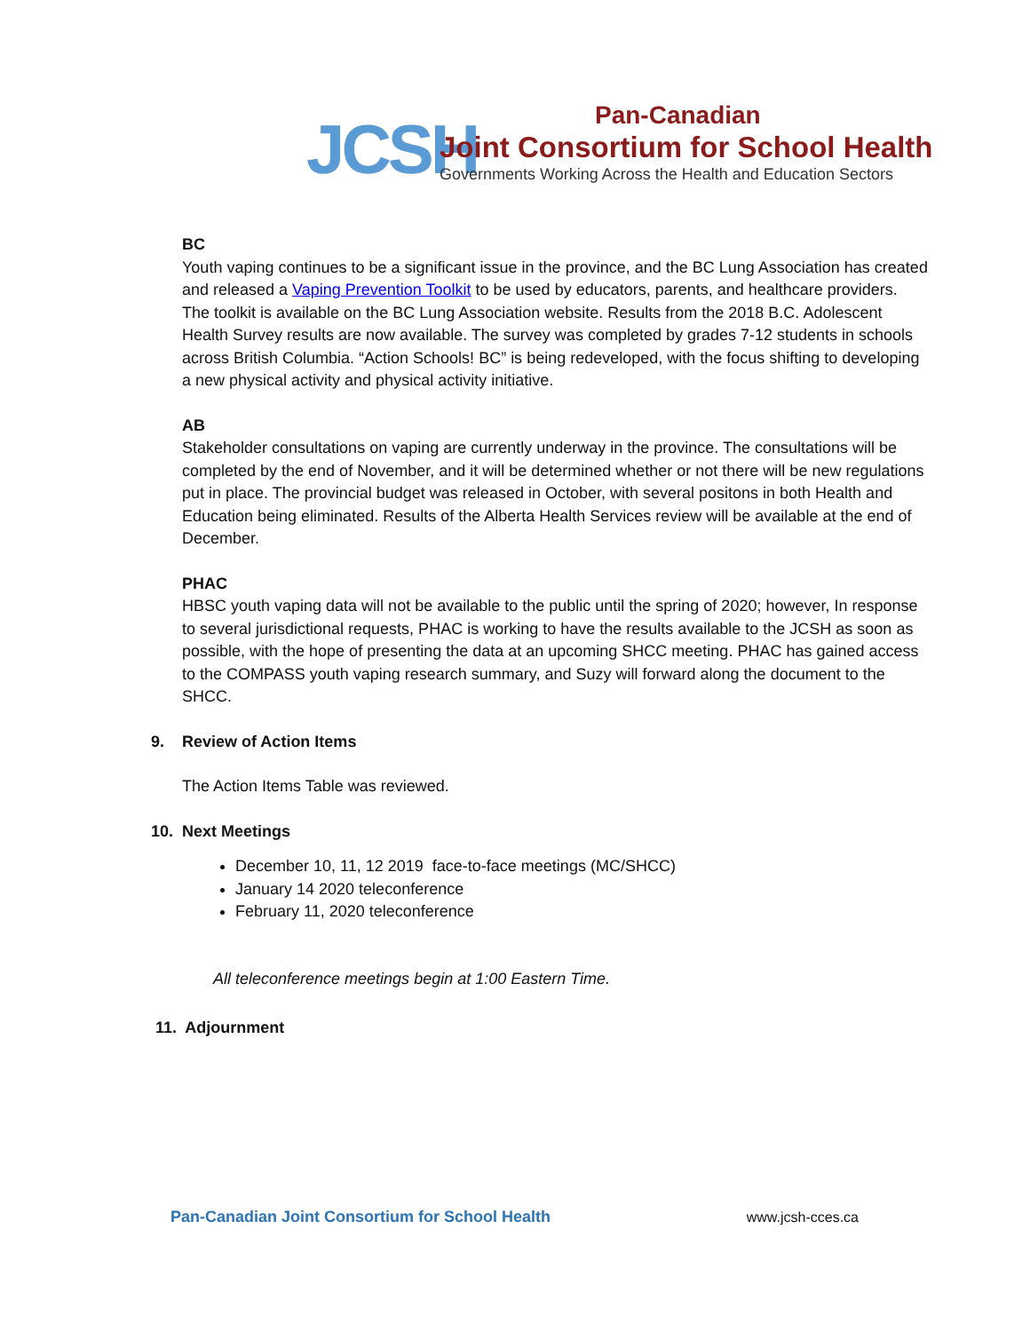JCSH
Pan-Canadian
Joint Consortium for School Health
Governments Working Across the Health and Education Sectors
BC
Youth vaping continues to be a significant issue in the province, and the BC Lung Association has created and released a Vaping Prevention Toolkit to be used by educators, parents, and healthcare providers. The toolkit is available on the BC Lung Association website. Results from the 2018 B.C. Adolescent Health Survey results are now available. The survey was completed by grades 7-12 students in schools across British Columbia. “Action Schools! BC” is being redeveloped, with the focus shifting to developing a new physical activity and physical activity initiative.
AB
Stakeholder consultations on vaping are currently underway in the province. The consultations will be completed by the end of November, and it will be determined whether or not there will be new regulations put in place. The provincial budget was released in October, with several positons in both Health and Education being eliminated. Results of the Alberta Health Services review will be available at the end of December.
PHAC
HBSC youth vaping data will not be available to the public until the spring of 2020; however, In response to several jurisdictional requests, PHAC is working to have the results available to the JCSH as soon as possible, with the hope of presenting the data at an upcoming SHCC meeting. PHAC has gained access to the COMPASS youth vaping research summary, and Suzy will forward along the document to the SHCC.
9. Review of Action Items
The Action Items Table was reviewed.
10. Next Meetings
December 10, 11, 12 2019 face-to-face meetings (MC/SHCC)
January 14 2020 teleconference
February 11, 2020 teleconference
All teleconference meetings begin at 1:00 Eastern Time.
11. Adjournment
Pan-Canadian Joint Consortium for School Health www.jcsh-cces.ca